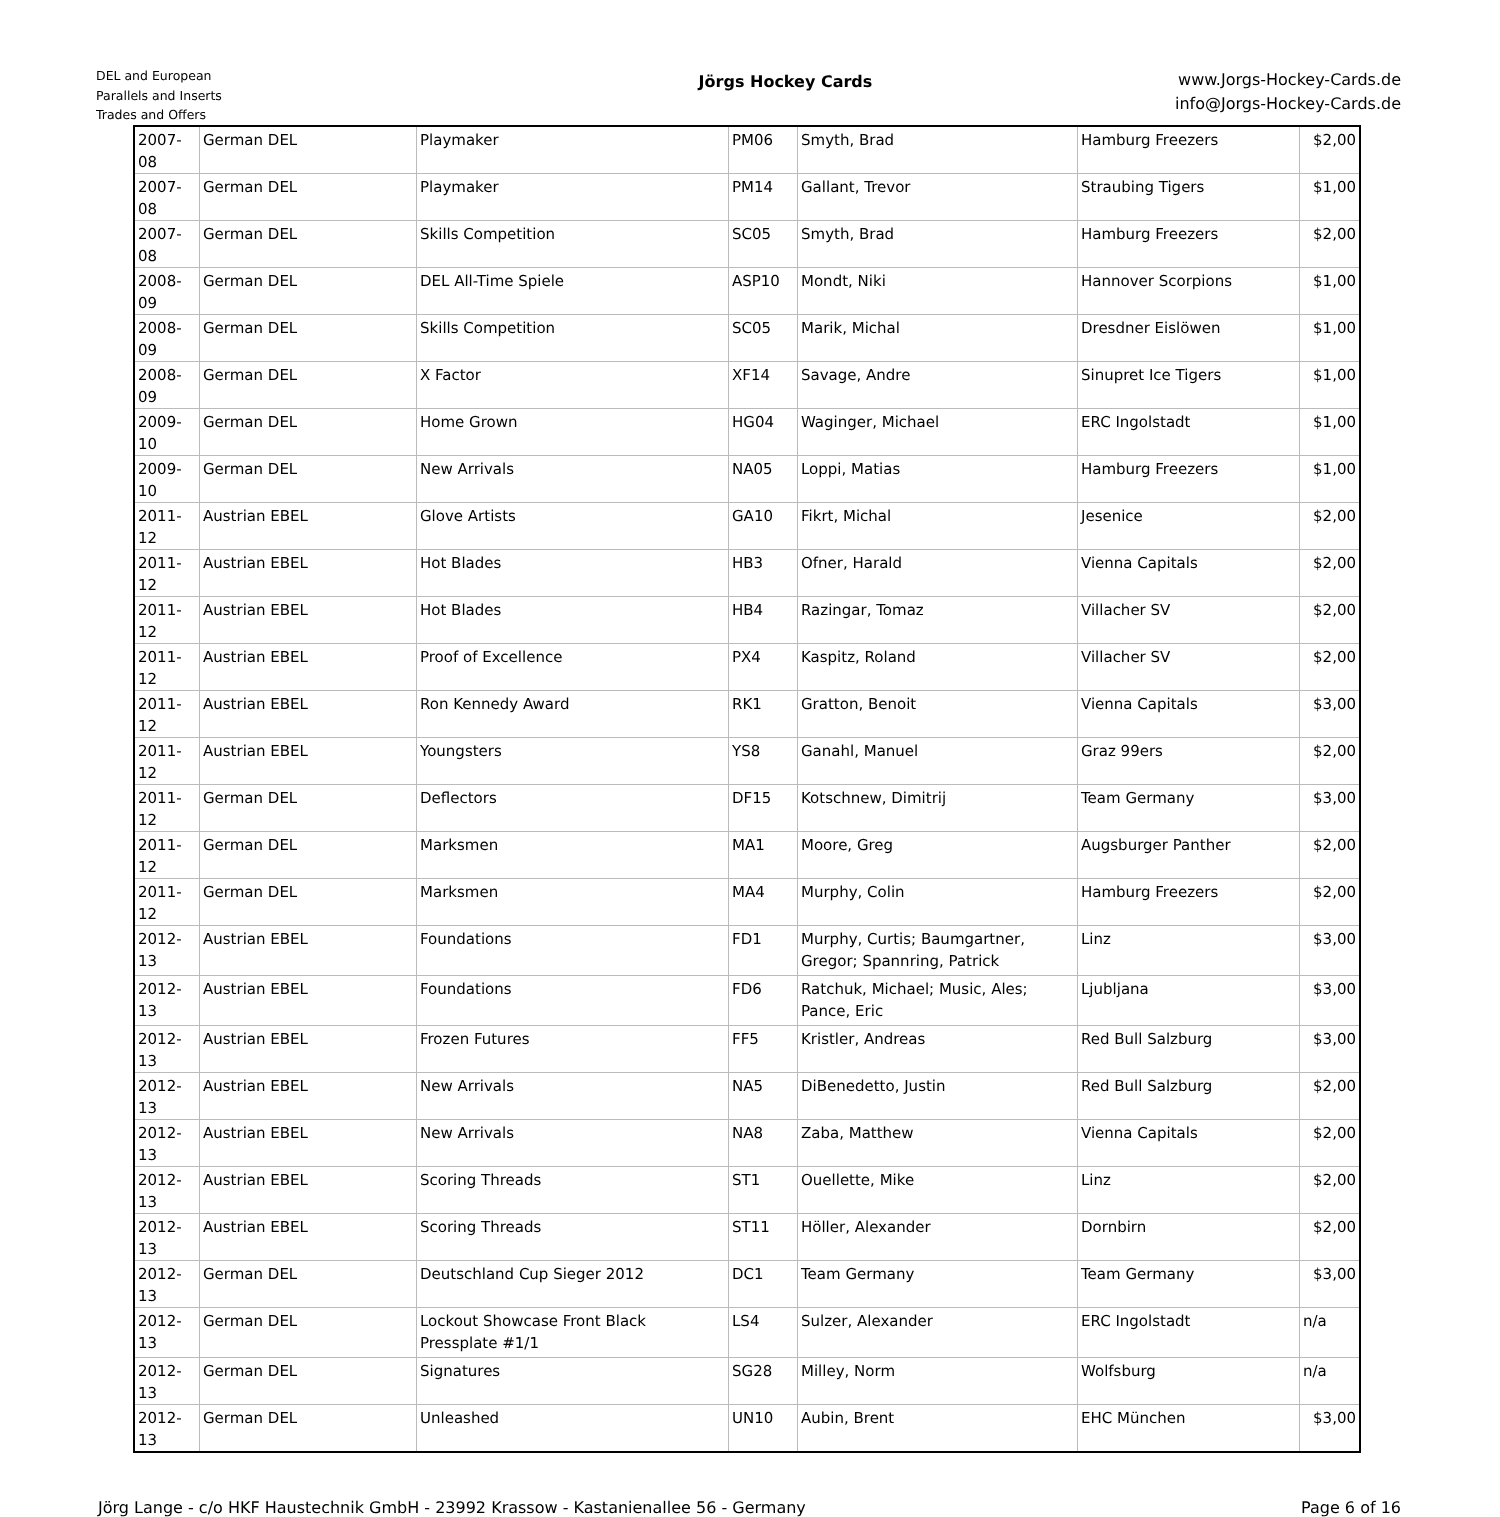DEL and European
Parallels and Inserts
Trades and Offers
Jörgs Hockey Cards
www.Jorgs-Hockey-Cards.de
info@Jorgs-Hockey-Cards.de
| 2007-08 | German DEL | Playmaker | PM06 | Smyth, Brad | Hamburg Freezers | $2,00 |
| 2007-08 | German DEL | Playmaker | PM14 | Gallant, Trevor | Straubing Tigers | $1,00 |
| 2007-08 | German DEL | Skills Competition | SC05 | Smyth, Brad | Hamburg Freezers | $2,00 |
| 2008-09 | German DEL | DEL All-Time Spiele | ASP10 | Mondt, Niki | Hannover Scorpions | $1,00 |
| 2008-09 | German DEL | Skills Competition | SC05 | Marik, Michal | Dresdner Eislöwen | $1,00 |
| 2008-09 | German DEL | X Factor | XF14 | Savage, Andre | Sinupret Ice Tigers | $1,00 |
| 2009-10 | German DEL | Home Grown | HG04 | Waginger, Michael | ERC Ingolstadt | $1,00 |
| 2009-10 | German DEL | New Arrivals | NA05 | Loppi, Matias | Hamburg Freezers | $1,00 |
| 2011-12 | Austrian EBEL | Glove Artists | GA10 | Fikrt, Michal | Jesenice | $2,00 |
| 2011-12 | Austrian EBEL | Hot Blades | HB3 | Ofner, Harald | Vienna Capitals | $2,00 |
| 2011-12 | Austrian EBEL | Hot Blades | HB4 | Razingar, Tomaz | Villacher SV | $2,00 |
| 2011-12 | Austrian EBEL | Proof of Excellence | PX4 | Kaspitz, Roland | Villacher SV | $2,00 |
| 2011-12 | Austrian EBEL | Ron Kennedy Award | RK1 | Gratton, Benoit | Vienna Capitals | $3,00 |
| 2011-12 | Austrian EBEL | Youngsters | YS8 | Ganahl, Manuel | Graz 99ers | $2,00 |
| 2011-12 | German DEL | Deflectors | DF15 | Kotschnew, Dimitrij | Team Germany | $3,00 |
| 2011-12 | German DEL | Marksmen | MA1 | Moore, Greg | Augsburger Panther | $2,00 |
| 2011-12 | German DEL | Marksmen | MA4 | Murphy, Colin | Hamburg Freezers | $2,00 |
| 2012-13 | Austrian EBEL | Foundations | FD1 | Murphy, Curtis; Baumgartner, Gregor; Spannring, Patrick | Linz | $3,00 |
| 2012-13 | Austrian EBEL | Foundations | FD6 | Ratchuk, Michael; Music, Ales; Pance, Eric | Ljubljana | $3,00 |
| 2012-13 | Austrian EBEL | Frozen Futures | FF5 | Kristler, Andreas | Red Bull Salzburg | $3,00 |
| 2012-13 | Austrian EBEL | New Arrivals | NA5 | DiBenedetto, Justin | Red Bull Salzburg | $2,00 |
| 2012-13 | Austrian EBEL | New Arrivals | NA8 | Zaba, Matthew | Vienna Capitals | $2,00 |
| 2012-13 | Austrian EBEL | Scoring Threads | ST1 | Ouellette, Mike | Linz | $2,00 |
| 2012-13 | Austrian EBEL | Scoring Threads | ST11 | Höller, Alexander | Dornbirn | $2,00 |
| 2012-13 | German DEL | Deutschland Cup Sieger 2012 | DC1 | Team Germany | Team Germany | $3,00 |
| 2012-13 | German DEL | Lockout Showcase Front Black Pressplate #1/1 | LS4 | Sulzer, Alexander | ERC Ingolstadt | n/a |
| 2012-13 | German DEL | Signatures | SG28 | Milley, Norm | Wolfsburg | n/a |
| 2012-13 | German DEL | Unleashed | UN10 | Aubin, Brent | EHC München | $3,00 |
Jörg Lange - c/o HKF Haustechnik GmbH - 23992 Krassow - Kastanienallee 56 - Germany Page 6 of 16